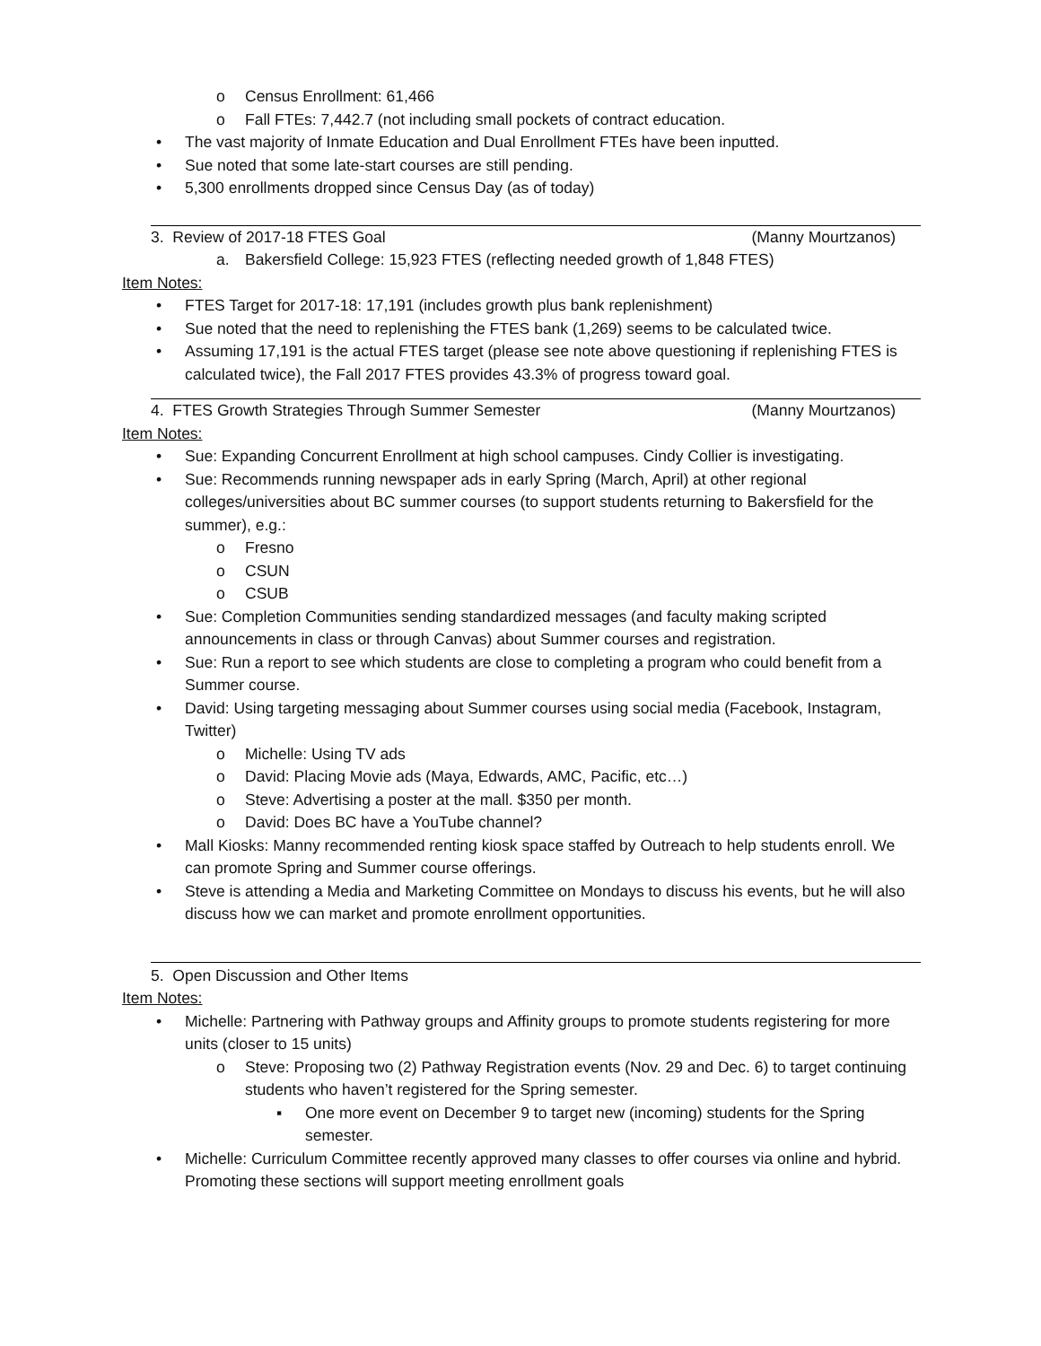o Census Enrollment: 61,466
o Fall FTEs: 7,442.7 (not including small pockets of contract education.
• The vast majority of Inmate Education and Dual Enrollment FTEs have been inputted.
• Sue noted that some late-start courses are still pending.
• 5,300 enrollments dropped since Census Day (as of today)
3. Review of 2017-18 FTES Goal (Manny Mourtzanos)
a. Bakersfield College: 15,923 FTES (reflecting needed growth of 1,848 FTES)
Item Notes:
• FTES Target for 2017-18: 17,191 (includes growth plus bank replenishment)
• Sue noted that the need to replenishing the FTES bank (1,269) seems to be calculated twice.
• Assuming 17,191 is the actual FTES target (please see note above questioning if replenishing FTES is calculated twice), the Fall 2017 FTES provides 43.3% of progress toward goal.
4. FTES Growth Strategies Through Summer Semester (Manny Mourtzanos)
Item Notes:
• Sue: Expanding Concurrent Enrollment at high school campuses. Cindy Collier is investigating.
• Sue: Recommends running newspaper ads in early Spring (March, April) at other regional colleges/universities about BC summer courses (to support students returning to Bakersfield for the summer), e.g.:
o Fresno
o CSUN
o CSUB
• Sue: Completion Communities sending standardized messages (and faculty making scripted announcements in class or through Canvas) about Summer courses and registration.
• Sue: Run a report to see which students are close to completing a program who could benefit from a Summer course.
• David: Using targeting messaging about Summer courses using social media (Facebook, Instagram, Twitter)
o Michelle: Using TV ads
o David: Placing Movie ads (Maya, Edwards, AMC, Pacific, etc…)
o Steve: Advertising a poster at the mall. $350 per month.
o David: Does BC have a YouTube channel?
• Mall Kiosks: Manny recommended renting kiosk space staffed by Outreach to help students enroll. We can promote Spring and Summer course offerings.
• Steve is attending a Media and Marketing Committee on Mondays to discuss his events, but he will also discuss how we can market and promote enrollment opportunities.
5. Open Discussion and Other Items
Item Notes:
• Michelle: Partnering with Pathway groups and Affinity groups to promote students registering for more units (closer to 15 units)
o Steve: Proposing two (2) Pathway Registration events (Nov. 29 and Dec. 6) to target continuing students who haven’t registered for the Spring semester.
▪ One more event on December 9 to target new (incoming) students for the Spring semester.
• Michelle: Curriculum Committee recently approved many classes to offer courses via online and hybrid. Promoting these sections will support meeting enrollment goals